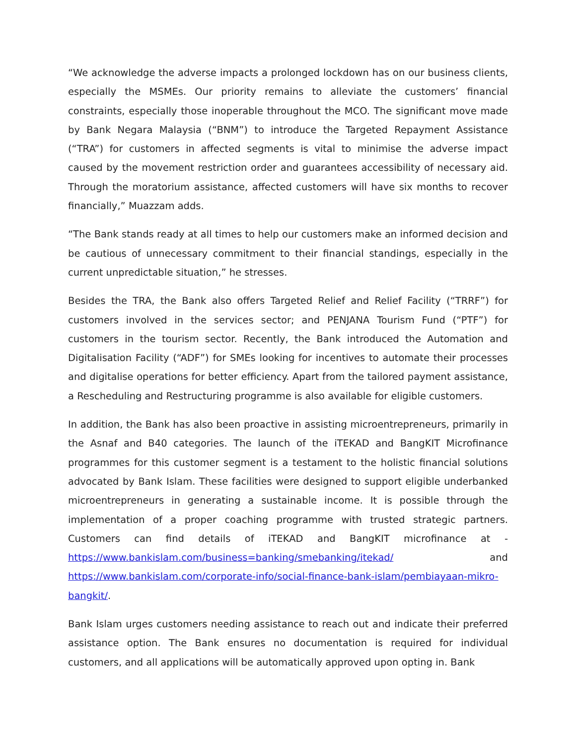“We acknowledge the adverse impacts a prolonged lockdown has on our business clients, especially the MSMEs. Our priority remains to alleviate the customers’ financial constraints, especially those inoperable throughout the MCO. The significant move made by Bank Negara Malaysia (“BNM”) to introduce the Targeted Repayment Assistance (“TRA”) for customers in affected segments is vital to minimise the adverse impact caused by the movement restriction order and guarantees accessibility of necessary aid. Through the moratorium assistance, affected customers will have six months to recover financially,” Muazzam adds.
“The Bank stands ready at all times to help our customers make an informed decision and be cautious of unnecessary commitment to their financial standings, especially in the current unpredictable situation,” he stresses.
Besides the TRA, the Bank also offers Targeted Relief and Relief Facility (“TRRF”) for customers involved in the services sector; and PENJANA Tourism Fund (“PTF”) for customers in the tourism sector. Recently, the Bank introduced the Automation and Digitalisation Facility (“ADF”) for SMEs looking for incentives to automate their processes and digitalise operations for better efficiency. Apart from the tailored payment assistance, a Rescheduling and Restructuring programme is also available for eligible customers.
In addition, the Bank has also been proactive in assisting microentrepreneurs, primarily in the Asnaf and B40 categories. The launch of the iTEKAD and BangKIT Microfinance programmes for this customer segment is a testament to the holistic financial solutions advocated by Bank Islam. These facilities were designed to support eligible underbanked microentrepreneurs in generating a sustainable income. It is possible through the implementation of a proper coaching programme with trusted strategic partners. Customers can find details of iTEKAD and BangKIT microfinance at - https://www.bankislam.com/business=banking/smebanking/itekad/ and https://www.bankislam.com/corporate-info/social-finance-bank-islam/pembiayaan-mikro-bangkit/.
Bank Islam urges customers needing assistance to reach out and indicate their preferred assistance option. The Bank ensures no documentation is required for individual customers, and all applications will be automatically approved upon opting in. Bank